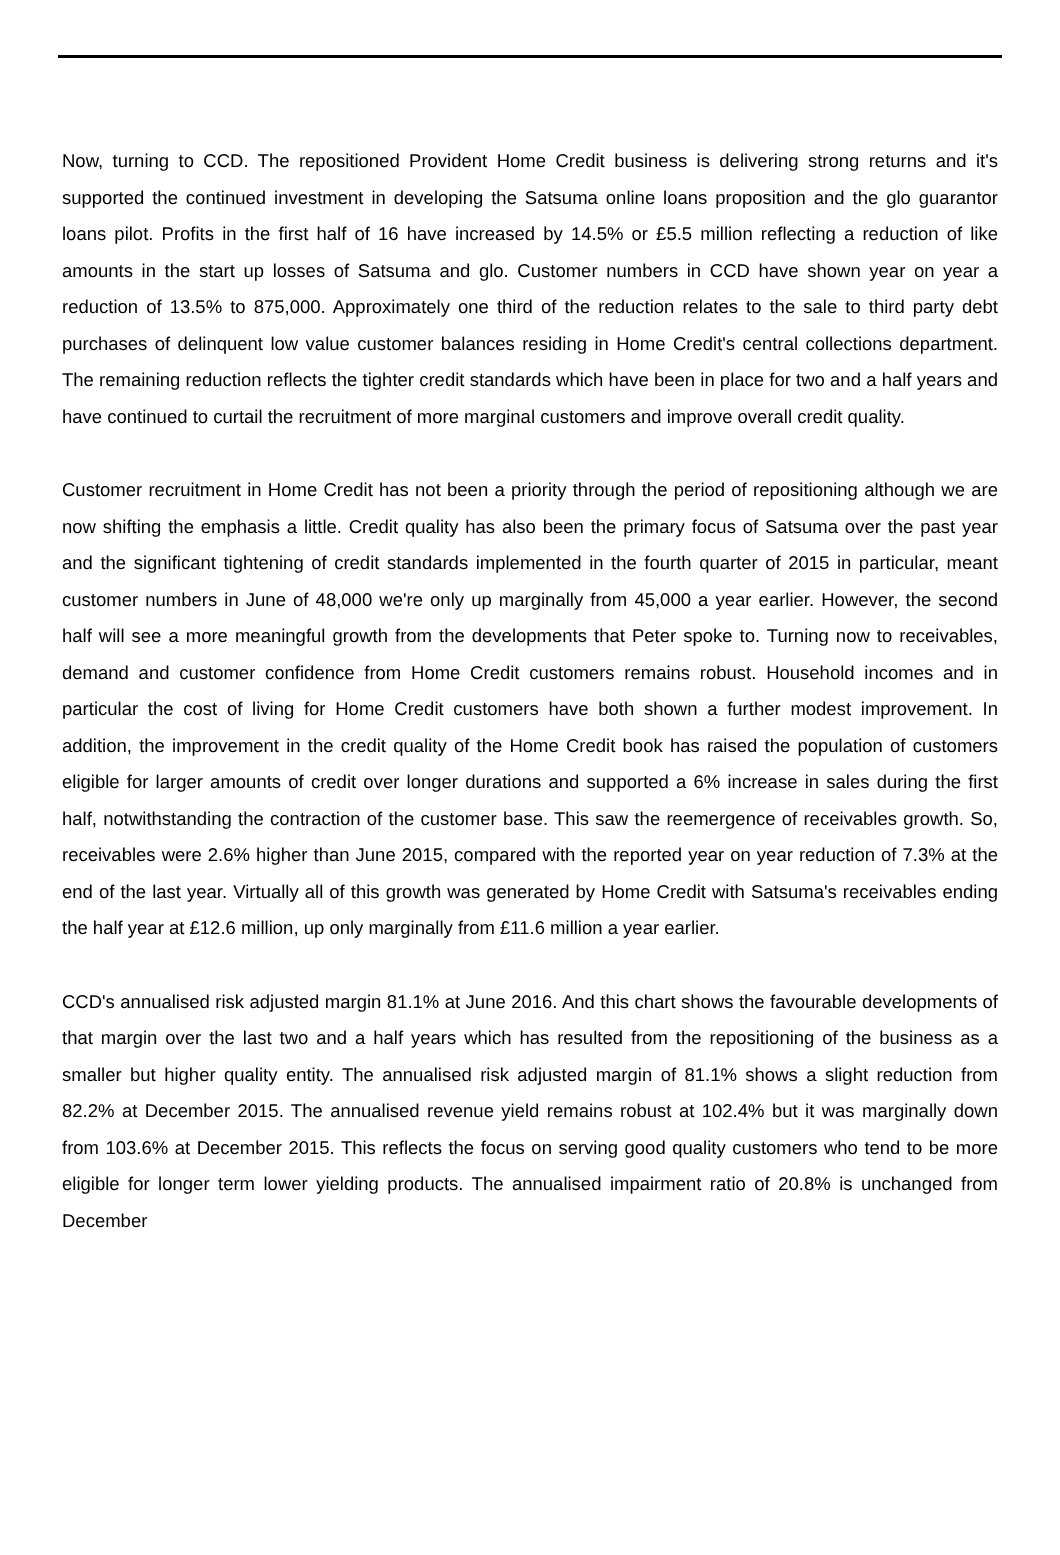Now, turning to CCD. The repositioned Provident Home Credit business is delivering strong returns and it's supported the continued investment in developing the Satsuma online loans proposition and the glo guarantor loans pilot. Profits in the first half of 16 have increased by 14.5% or £5.5 million reflecting a reduction of like amounts in the start up losses of Satsuma and glo. Customer numbers in CCD have shown year on year a reduction of 13.5% to 875,000. Approximately one third of the reduction relates to the sale to third party debt purchases of delinquent low value customer balances residing in Home Credit's central collections department. The remaining reduction reflects the tighter credit standards which have been in place for two and a half years and have continued to curtail the recruitment of more marginal customers and improve overall credit quality.
Customer recruitment in Home Credit has not been a priority through the period of repositioning although we are now shifting the emphasis a little. Credit quality has also been the primary focus of Satsuma over the past year and the significant tightening of credit standards implemented in the fourth quarter of 2015 in particular, meant customer numbers in June of 48,000 we're only up marginally from 45,000 a year earlier. However, the second half will see a more meaningful growth from the developments that Peter spoke to. Turning now to receivables, demand and customer confidence from Home Credit customers remains robust. Household incomes and in particular the cost of living for Home Credit customers have both shown a further modest improvement. In addition, the improvement in the credit quality of the Home Credit book has raised the population of customers eligible for larger amounts of credit over longer durations and supported a 6% increase in sales during the first half, notwithstanding the contraction of the customer base. This saw the reemergence of receivables growth. So, receivables were 2.6% higher than June 2015, compared with the reported year on year reduction of 7.3% at the end of the last year. Virtually all of this growth was generated by Home Credit with Satsuma's receivables ending the half year at £12.6 million, up only marginally from £11.6 million a year earlier.
CCD's annualised risk adjusted margin 81.1% at June 2016. And this chart shows the favourable developments of that margin over the last two and a half years which has resulted from the repositioning of the business as a smaller but higher quality entity. The annualised risk adjusted margin of 81.1% shows a slight reduction from 82.2% at December 2015. The annualised revenue yield remains robust at 102.4% but it was marginally down from 103.6% at December 2015. This reflects the focus on serving good quality customers who tend to be more eligible for longer term lower yielding products. The annualised impairment ratio of 20.8% is unchanged from December